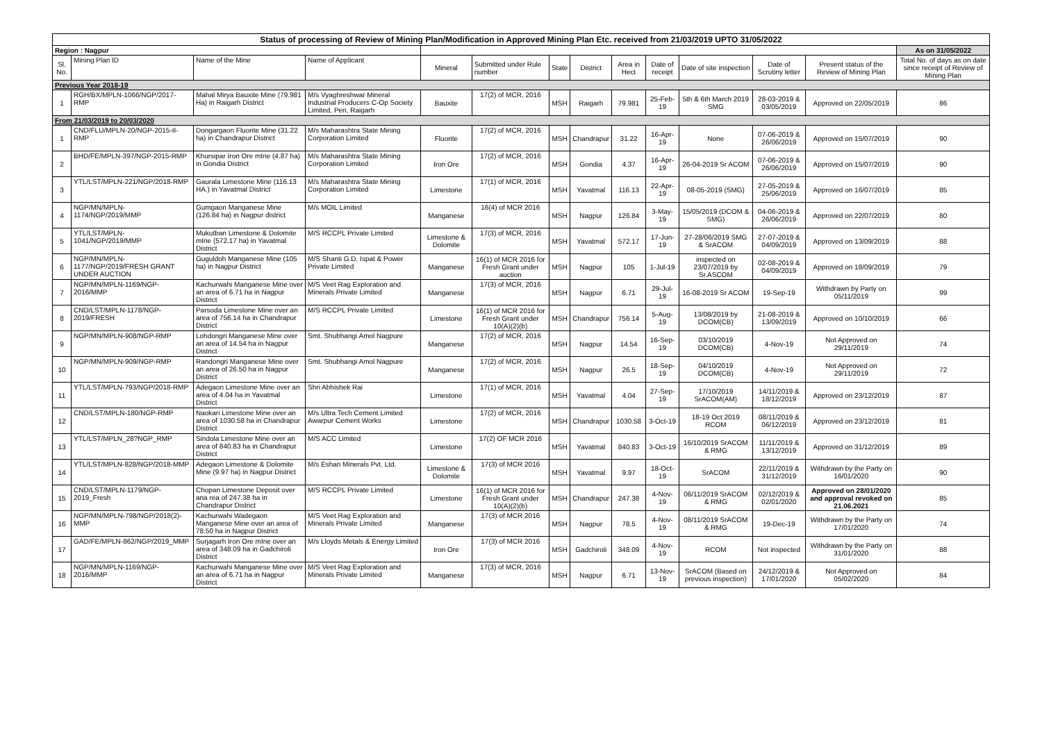| Status of processing of Review of Mining Plan/Modification in Approved Mining Plan Etc. received from 21/03/2019 UPTO 31/05/2022 | | | | | | | | | | | | | |
| Region : Nagpur | | | | | | | | | | | | | As on 31/05/2022 |
| Sl. No. | Mining Plan ID | Name of the Mine | Name of Applicant | Mineral | Submitted under Rule number | State | District | Area in Hect | Date of receipt | Date of site inspection | Date of Scrutiny letter | Present status of the Review of Mining Plan | Total No. of days as on date since receipt of Review of Mining Plan |
| Previous Year 2018-19 | | | | | | | | | | | | | |
| 1 | RGH/BX/MPLN-1066/NGP/2017-RMP | Mahal Mirya Bauxite Mine (79.981 Ha) in Raigarh District | M/s Vyaghreshwar Mineral Industrial Producers C-Op Society Limited, Pen, Raigarh | Bauxite | 17(2) of MCR, 2016 | MSH | Raigarh | 79.981 | 25-Feb-19 | 5th & 6th March 2019 SMG | 28-03-2019 & 03/05/2019 | Approved on 22/05/2019 | 86 |
| From 21/03/2019 to 20/03/2020 | | | | | | | | | | | | | |
| 1 | CND/FLU/MPLN-20/NGP-2015-II-RMP | Dongargaon Fluorite Mine (31.22 ha) in Chandrapur District | M/s Maharashtra State Mining Corporation Limited | Fluorite | 17(2) of MCR, 2016 | MSH | Chandrapur | 31.22 | 16-Apr-19 | None | 07-06-2019 & 26/06/2019 | Approved on 15/07/2019 | 90 |
| 2 | BHD/FE/MPLN-397/NGP-2015-RMP | Khursipar Iron Ore mIne (4.87 ha) in Gondia District | M/s Maharashtra State Mining Corporation Limited | Iron Ore | 17(2) of MCR, 2016 | MSH | Gondia | 4.37 | 16-Apr-19 | 26-04-2019 Sr ACOM | 07-06-2019 & 26/06/2019 | Approved on 15/07/2019 | 90 |
| 3 | YTL/LST/MPLN-221/NGP/2018-RMP | Gaurala Limestone Mine (116.13 HA.) in Yavatmal District | M/s Maharashtra State Mining Corporation Limited | Limestone | 17(1) of MCR, 2016 | MSH | Yavatmal | 116.13 | 22-Apr-19 | 08-05-2019 (SMG) | 27-05-2019 & 25/06/2019 | Approved on 16/07/2019 | 85 |
| 4 | NGP/MN/MPLN-1174/NGP/2019/MMP | Gumgaon Manganese Mine (126.84 ha) in Nagpur district | M/s MOIL Limited | Manganese | 16(4) of MCR 2016 | MSH | Nagpur | 126.84 | 3-May-19 | 15/05/2019 (DCOM & SMG) | 04-06-2019 & 26/06/2019 | Approved on 22/07/2019 | 80 |
| 5 | YTL/LST/MPLN-1041/NGP/2019/MMP | Mukutban Limestone & Dolomite mIne (572.17 ha) in Yavatmal District | M/S RCCPL Private Limited | Limestone & Dolomite | 17(3) of MCR, 2016 | MSH | Yavatmal | 572.17 | 17-Jun-19 | 27-28/06/2019 SMG & SrACOM | 27-07-2019 & 04/09/2019 | Approved on 13/09/2019 | 88 |
| 6 | NGP/MN/MPLN-1177/NGP/2019/FRESH GRANT UNDER AUCTION | Guguldoh Manganese Mine (105 ha) in Nagpur District | M/S Shanti G.D. Ispat & Power Private Limited | Manganese | 16(1) of MCR 2016 for Fresh Grant under auction | MSH | Nagpur | 105 | 1-Jul-19 | inspected on 23/07/2019 by Sr.ASCOM | 02-08-2019 & 04/09/2019 | Approved on 18/09/2019 | 79 |
| 7 | NGP/MN/MPLN-1169/NGP-2016/MMP | Kachurwahi Manganese Mine over an area of 6.71 ha in Nagpur District | M/S Veet Rag Exploration and Minerals Private Limited | Manganese | 17(3) of MCR, 2016 | MSH | Nagpur | 6.71 | 29-Jul-19 | 16-08-2019 Sr ACOM | 19-Sep-19 | Withdrawn by Party on 05/11/2019 | 99 |
| 8 | CND/LST/MPLN-1178/NGP-2019/FRESH | Parsoda Limestone Mine over an area of 756.14 ha in Chandrapur District | M/S RCCPL Private Limited | Limestone | 16(1) of MCR 2016 for Fresh Grant under 10(A)(2)(b) | MSH | Chandrapur | 756.14 | 5-Aug-19 | 13/08/2019 by DCOM(CB) | 21-08-2019 & 13/09/2019 | Approved on 10/10/2019 | 66 |
| 9 | NGP/MN/MPLN-908/NGP-RMP | Lohdongri Manganese Mine over an area of 14.54 ha in Nagpur District | Smt. Shubhangi Amol Nagpure | Manganese | 17(2) of MCR, 2016 | MSH | Nagpur | 14.54 | 16-Sep-19 | 03/10/2019 DCOM(CB) | 4-Nov-19 | Not Approved on 29/11/2019 | 74 |
| 10 | NGP/MN/MPLN-909/NGP-RMP | Randongri Manganese Mine over an area of 26.50 ha in Nagpur District | Smt. Shubhangi Amol Nagpure | Manganese | 17(2) of MCR, 2016 | MSH | Nagpur | 26.5 | 18-Sep-19 | 04/10/2019 DCOM(CB) | 4-Nov-19 | Not Approved on 29/11/2019 | 72 |
| 11 | YTL/LST/MPLN-793/NGP/2018-RMP | Adegaon Limestone Mine over an area of 4.04 ha in Yavatmal District | Shri Abhishek Rai | Limestone | 17(1) of MCR, 2016 | MSH | Yavatmal | 4.04 | 27-Sep-19 | 17/10/2019 SrACOM(AM) | 14/11/2019 & 18/12/2019 | Approved on 23/12/2019 | 87 |
| 12 | CND/LST/MPLN-180/NGP-RMP | Naokari Limestone Mine over an area of 1030.58 ha in Chandrapur District | M/s Ultra Tech Cement Limited Awarpur Cement Works | Limestone | 17(2) of MCR, 2016 | MSH | Chandrapur | 1030.58 | 3-Oct-19 | 18-19 Oct 2019 RCOM | 08/11/2019 & 06/12/2019 | Approved on 23/12/2019 | 81 |
| 13 | YTL/LST/MPLN_28?NGP_RMP | Sindola Limestone Mine over an area of 840.83 ha in Chandrapur District | M/S ACC Limited | Limestone | 17(2) OF MCR 2016 | MSH | Yavatmal | 840.83 | 3-Oct-19 | 16/10/2019 SrACOM & RMG | 11/11/2019 & 13/12/2019 | Approved on 31/12/2019 | 89 |
| 14 | YTL/LST/MPLN-828/NGP/2018-MMP | Adegaon Limestone & Dolomite Mine (9.97 ha) in Nagpur District | M/s Eshan Minerals Pvt. Ltd. | Limestone & Dolomite | 17(3) of MCR 2016 | MSH | Yavatmal | 9.97 | 18-Oct-19 | SrACOM | 22/11/2019 & 31/12/2019 | Withdrawn by the Party on 16/01/2020 | 90 |
| 15 | CND/LST/MPLN-1179/NGP-2019_Fresh | Chopan Limestone Deposit over ana rea of 247.38 ha in Chandrapur District | M/S RCCPL Private Limited | Limestone | 16(1) of MCR 2016 for Fresh Grant under 10(A)(2)(b) | MSH | Chandrapur | 247.38 | 4-Nov-19 | 06/11/2019 SrACOM & RMG | 02/12/2019 & 02/01/2020 | Approved on 28/01/2020 and approval revoked on 21.06.2021 | 85 |
| 16 | NGP/MN/MPLN-798/NGP/2018(2)-MMP | Kachurwahi Wadegaon Manganese Mine over an area of 78.50 ha in Nagpur District | M/S Veet Rag Exploration and Minerals Private Limited | Manganese | 17(3) of MCR 2016 | MSH | Nagpur | 78.5 | 4-Nov-19 | 08/11/2019 SrACOM & RMG | 19-Dec-19 | Withdrawn by the Party on 17/01/2020 | 74 |
| 17 | GAD/FE/MPLN-862/NGP/2019_MMP | Surjagarh Iron Ore mIne over an area of 348.09 ha in Gadchiroli District | M/s Lloyds Metals & Energy Limited | Iron Ore | 17(3) of MCR 2016 | MSH | Gadchiroli | 348.09 | 4-Nov-19 | RCOM | Not inspected | Withdrawn by the Party on 31/01/2020 | 88 |
| 18 | NGP/MN/MPLN-1169/NGP-2016/MMP | Kachurwahi Manganese Mine over an area of 6.71 ha in Nagpur District | M/S Veet Rag Exploration and Minerals Private Limited | Manganese | 17(3) of MCR, 2016 | MSH | Nagpur | 6.71 | 13-Nov-19 | SrACOM (Based on previous inspection) | 24/12/2019 & 17/01/2020 | Not Approved on 05/02/2020 | 84 |